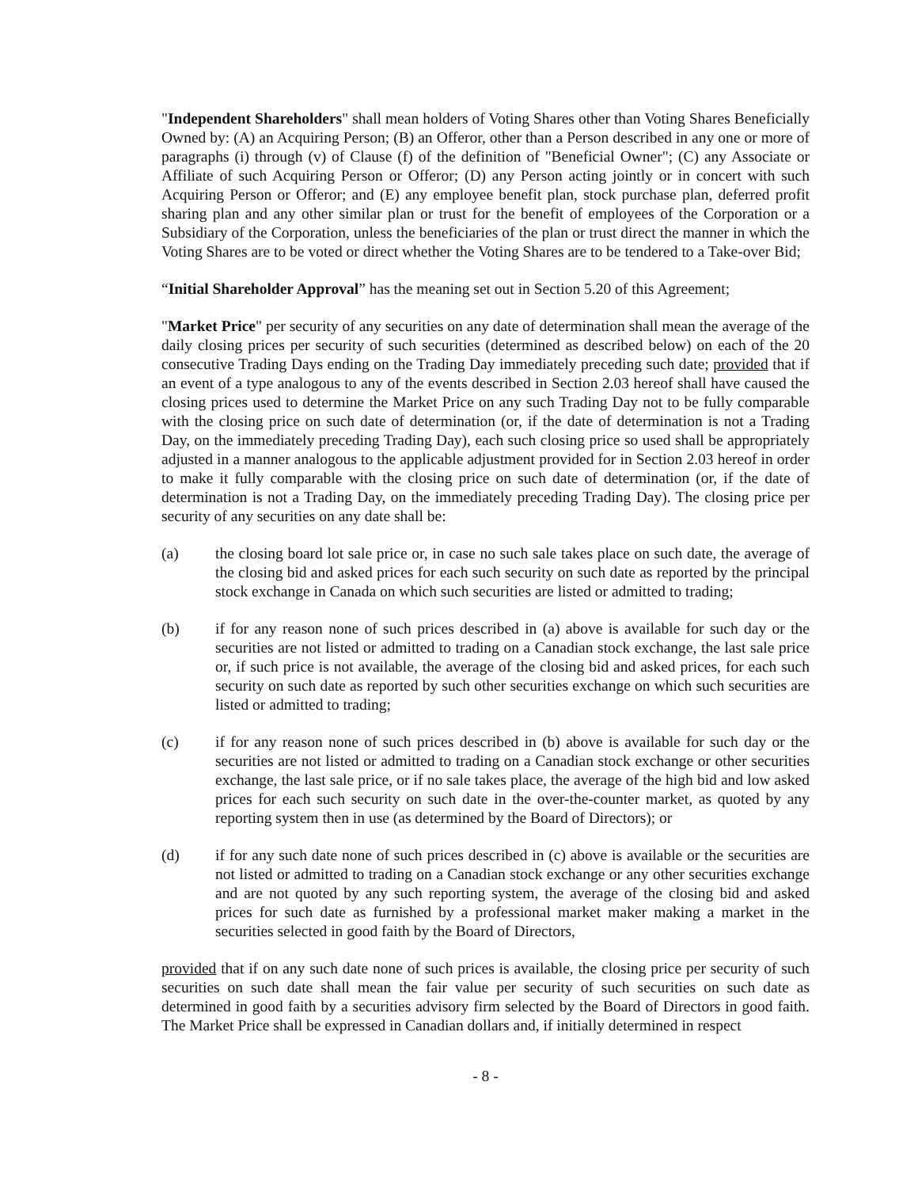"Independent Shareholders" shall mean holders of Voting Shares other than Voting Shares Beneficially Owned by: (A) an Acquiring Person; (B) an Offeror, other than a Person described in any one or more of paragraphs (i) through (v) of Clause (f) of the definition of "Beneficial Owner"; (C) any Associate or Affiliate of such Acquiring Person or Offeror; (D) any Person acting jointly or in concert with such Acquiring Person or Offeror; and (E) any employee benefit plan, stock purchase plan, deferred profit sharing plan and any other similar plan or trust for the benefit of employees of the Corporation or a Subsidiary of the Corporation, unless the beneficiaries of the plan or trust direct the manner in which the Voting Shares are to be voted or direct whether the Voting Shares are to be tendered to a Take-over Bid;
“Initial Shareholder Approval” has the meaning set out in Section 5.20 of this Agreement;
"Market Price" per security of any securities on any date of determination shall mean the average of the daily closing prices per security of such securities (determined as described below) on each of the 20 consecutive Trading Days ending on the Trading Day immediately preceding such date; provided that if an event of a type analogous to any of the events described in Section 2.03 hereof shall have caused the closing prices used to determine the Market Price on any such Trading Day not to be fully comparable with the closing price on such date of determination (or, if the date of determination is not a Trading Day, on the immediately preceding Trading Day), each such closing price so used shall be appropriately adjusted in a manner analogous to the applicable adjustment provided for in Section 2.03 hereof in order to make it fully comparable with the closing price on such date of determination (or, if the date of determination is not a Trading Day, on the immediately preceding Trading Day). The closing price per security of any securities on any date shall be:
(a) the closing board lot sale price or, in case no such sale takes place on such date, the average of the closing bid and asked prices for each such security on such date as reported by the principal stock exchange in Canada on which such securities are listed or admitted to trading;
(b) if for any reason none of such prices described in (a) above is available for such day or the securities are not listed or admitted to trading on a Canadian stock exchange, the last sale price or, if such price is not available, the average of the closing bid and asked prices, for each such security on such date as reported by such other securities exchange on which such securities are listed or admitted to trading;
(c) if for any reason none of such prices described in (b) above is available for such day or the securities are not listed or admitted to trading on a Canadian stock exchange or other securities exchange, the last sale price, or if no sale takes place, the average of the high bid and low asked prices for each such security on such date in the over-the-counter market, as quoted by any reporting system then in use (as determined by the Board of Directors); or
(d) if for any such date none of such prices described in (c) above is available or the securities are not listed or admitted to trading on a Canadian stock exchange or any other securities exchange and are not quoted by any such reporting system, the average of the closing bid and asked prices for such date as furnished by a professional market maker making a market in the securities selected in good faith by the Board of Directors,
provided that if on any such date none of such prices is available, the closing price per security of such securities on such date shall mean the fair value per security of such securities on such date as determined in good faith by a securities advisory firm selected by the Board of Directors in good faith. The Market Price shall be expressed in Canadian dollars and, if initially determined in respect
- 8 -